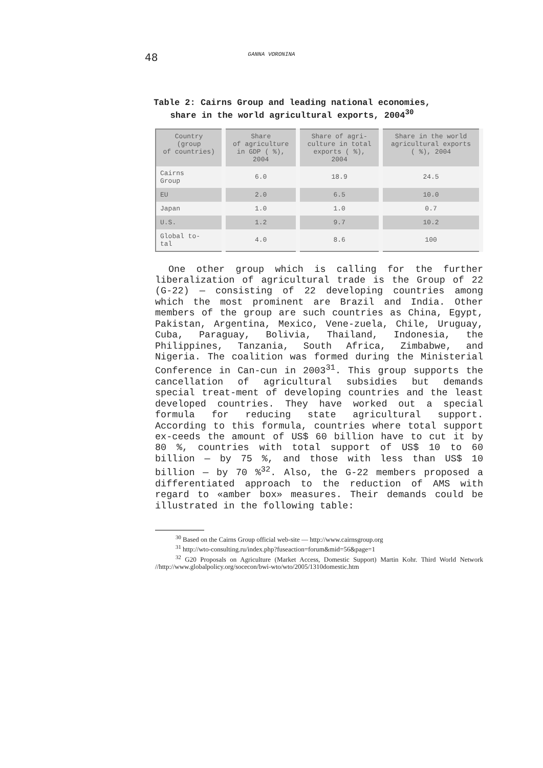48
GANNA VORONINA
Table 2: Cairns Group and leading national economies,
share in the world agricultural exports, 2004<sup>30</sup>
| Country (group of countries) | Share of agriculture in GDP ( %), 2004 | Share of agri- culture in total exports ( %), 2004 | Share in the world agricultural exports ( %), 2004 |
| --- | --- | --- | --- |
| Cairns Group | 6.0 | 18.9 | 24.5 |
| EU | 2.0 | 6.5 | 10.0 |
| Japan | 1.0 | 1.0 | 0.7 |
| U.S. | 1.2 | 9.7 | 10.2 |
| Global to- tal | 4.0 | 8.6 | 100 |
One other group which is calling for the further liberalization of agricultural trade is the Group of 22 (G-22) — consisting of 22 developing countries among which the most prominent are Brazil and India. Other members of the group are such countries as China, Egypt, Pakistan, Argentina, Mexico, Vene-zuela, Chile, Uruguay, Cuba, Paraguay, Bolivia, Thailand, Indonesia, the Philippines, Tanzania, South Africa, Zimbabwe, and Nigeria. The coalition was formed during the Ministerial Conference in Can-cun in 2003<sup>31</sup>. This group supports the cancellation of agricultural subsidies but demands special treat-ment of developing countries and the least developed countries. They have worked out a special formula for reducing state agricultural support. According to this formula, countries where total support ex-ceeds the amount of US$ 60 billion have to cut it by 80 %, countries with total support of US$ 10 to 60 billion — by 75 %, and those with less than US$ 10 billion — by 70 %<sup>32</sup>. Also, the G-22 members proposed a differentiated approach to the reduction of AMS with regard to «amber box» measures. Their demands could be illustrated in the following table:
<sup>30</sup> Based on the Cairns Group official web-site — http://www.cairnsgroup.org
<sup>31</sup> http://wto-consulting.ru/index.php?fuseaction=forum&mid=56&page=1
<sup>32</sup> G20 Proposals on Agriculture (Market Access, Domestic Support) Martin Kohr. Third World Network //http://www.globalpolicy.org/socecon/bwi-wto/wto/2005/1310domestic.htm